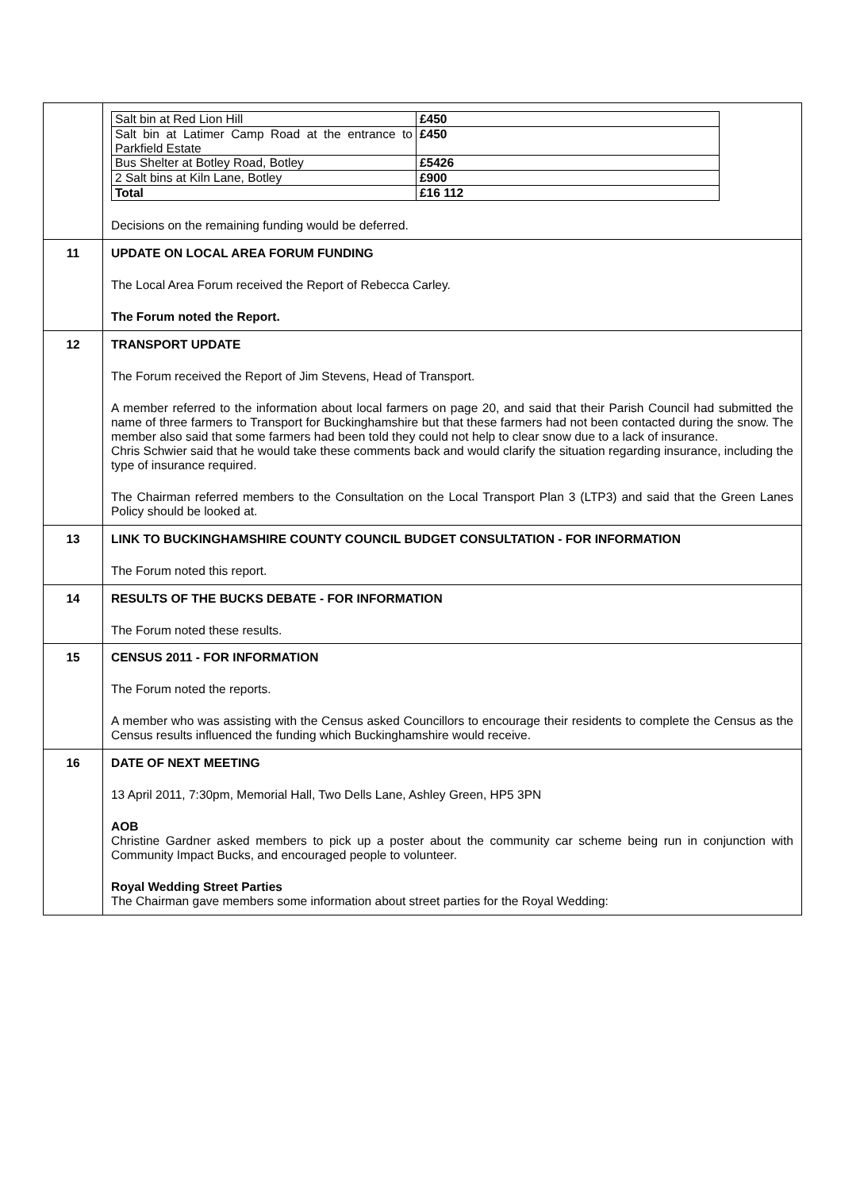| | / Salt bin at Red Lion Hill / £450 / / Salt bin at Latimer Camp Road at the entrance to Parkfield Estate / £450 / / Bus Shelter at Botley Road, Botley / £5426 / / 2 Salt bins at Kiln Lane, Botley / £900 / / Total / £16 112 / Decisions on the remaining funding would be deferred. |
| 11 | UPDATE ON LOCAL AREA FORUM FUNDING The Local Area Forum received the Report of Rebecca Carley. The Forum noted the Report. |
| 12 | TRANSPORT UPDATE The Forum received the Report of Jim Stevens, Head of Transport. A member referred to the information about local farmers on page 20, and said that their Parish Council had submitted the name of three farmers to Transport for Buckinghamshire but that these farmers had not been contacted during the snow. The member also said that some farmers had been told they could not help to clear snow due to a lack of insurance. Chris Schwier said that he would take these comments back and would clarify the situation regarding insurance, including the type of insurance required. The Chairman referred members to the Consultation on the Local Transport Plan 3 (LTP3) and said that the Green Lanes Policy should be looked at. |
| 13 | LINK TO BUCKINGHAMSHIRE COUNTY COUNCIL BUDGET CONSULTATION - FOR INFORMATION The Forum noted this report. |
| 14 | RESULTS OF THE BUCKS DEBATE - FOR INFORMATION The Forum noted these results. |
| 15 | CENSUS 2011 - FOR INFORMATION The Forum noted the reports. A member who was assisting with the Census asked Councillors to encourage their residents to complete the Census as the Census results influenced the funding which Buckinghamshire would receive. |
| 16 | DATE OF NEXT MEETING 13 April 2011, 7:30pm, Memorial Hall, Two Dells Lane, Ashley Green, HP5 3PN AOB Christine Gardner asked members to pick up a poster about the community car scheme being run in conjunction with Community Impact Bucks, and encouraged people to volunteer. Royal Wedding Street Parties The Chairman gave members some information about street parties for the Royal Wedding: |